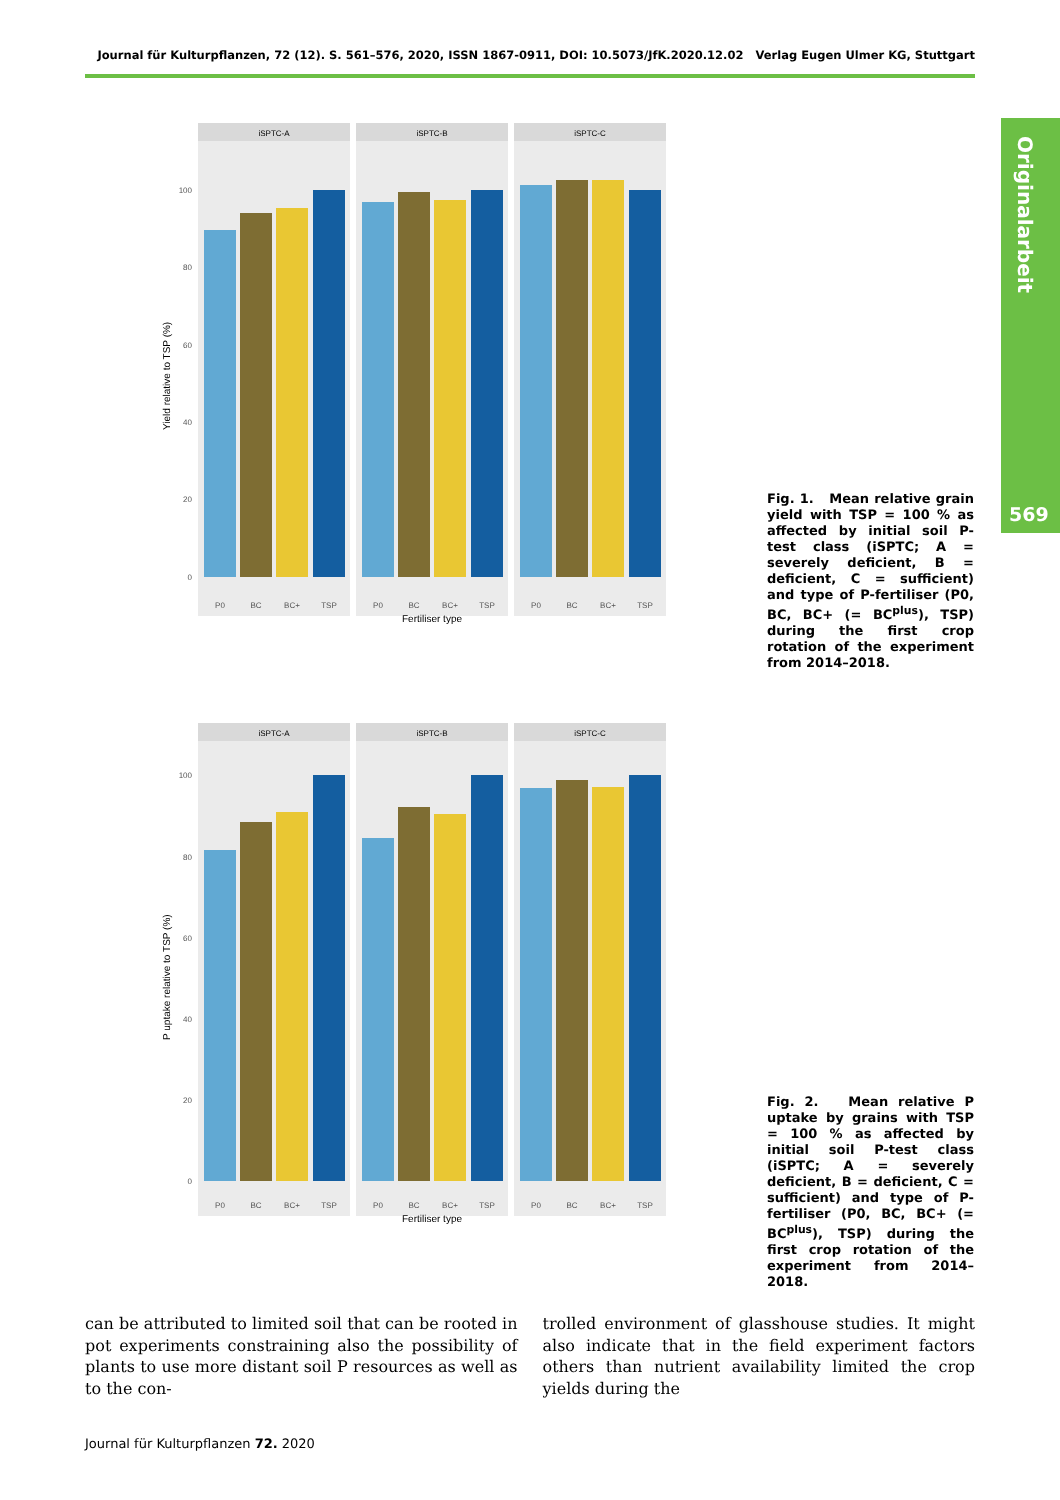Journal für Kulturpflanzen, 72 (12). S. 561–576, 2020, ISSN 1867-0911, DOI: 10.5073/JfK.2020.12.02 Verlag Eugen Ulmer KG, Stuttgart
Originalarbeit
569
Yield relative to TSP (%)
100
80
60
40
20
0
iSPTC-A
iSPTC-B
iSPTC-C
P0
BC
BC+
TSP
P0
BC
BC+
TSP
P0
BC
BC+
TSP
Fertiliser type
Fig. 1. Mean relative grain yield with TSP = 100 % as affected by initial soil P-test class (iSPTC; A = severely deficient, B = deficient, C = sufficient) and type of P-fertiliser (P0, BC, BC+ (= BC<sup>plus</sup>), TSP) during the first crop rotation of the experiment from 2014–2018.
P uptake relative to TSP (%)
100
80
60
40
20
0
iSPTC-A
iSPTC-B
iSPTC-C
P0
BC
BC+
TSP
P0
BC
BC+
TSP
P0
BC
BC+
TSP
Fertiliser type
Fig. 2. Mean relative P uptake by grains with TSP = 100 % as affected by initial soil P-test class (iSPTC; A = severely deficient, B = deficient, C = sufficient) and type of P-fertiliser (P0, BC, BC+ (= BC<sup>plus</sup>), TSP) during the first crop rotation of the experiment from 2014–2018.
can be attributed to limited soil that can be rooted in pot experiments constraining also the possibility of plants to use more distant soil P resources as well as to the con-
trolled environment of glasshouse studies. It might also indicate that in the field experiment factors others than nutrient availability limited the crop yields during the
Journal für Kulturpflanzen 72. 2020